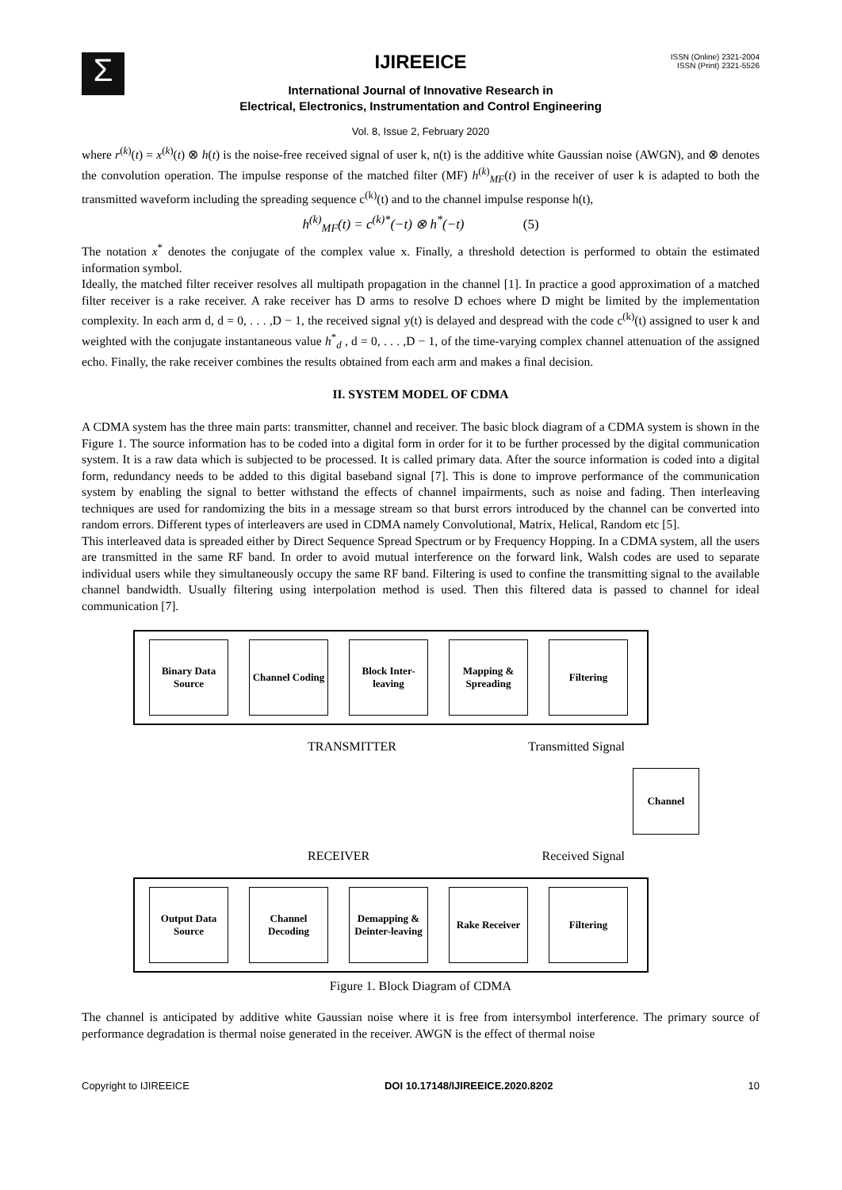Σ
ISSN (Online) 2321-2004
ISSN (Print) 2321-5526
IJIREEICE
International Journal of Innovative Research in
Electrical, Electronics, Instrumentation and Control Engineering
Vol. 8, Issue 2, February 2020
where r<sup>(k)</sup>(t) = x<sup>(k)</sup>(t) ⊗ h(t) is the noise-free received signal of user k, n(t) is the additive white Gaussian noise (AWGN), and ⊗ denotes the convolution operation. The impulse response of the matched filter (MF) h<sup>(k)</sup><sub>MF</sub>(t) in the receiver of user k is adapted to both the transmitted waveform including the spreading sequence c<sup>(k)</sup>(t) and to the channel impulse response h(t),
h<sup>(k)</sup><sub>MF</sub>(t) = c<sup>(k)*</sup>(−t) ⊗ h<sup>*</sup>(−t) (5)
The notation x<sup>*</sup> denotes the conjugate of the complex value x. Finally, a threshold detection is performed to obtain the estimated information symbol.
Ideally, the matched filter receiver resolves all multipath propagation in the channel [1]. In practice a good approximation of a matched filter receiver is a rake receiver. A rake receiver has D arms to resolve D echoes where D might be limited by the implementation complexity. In each arm d, d = 0, . . . ,D − 1, the received signal y(t) is delayed and despread with the code c<sup>(k)</sup>(t) assigned to user k and weighted with the conjugate instantaneous value h<sup>*</sup><sub>d</sub> , d = 0, . . . ,D − 1, of the time-varying complex channel attenuation of the assigned echo. Finally, the rake receiver combines the results obtained from each arm and makes a final decision.
II. SYSTEM MODEL OF CDMA
A CDMA system has the three main parts: transmitter, channel and receiver. The basic block diagram of a CDMA system is shown in the Figure 1. The source information has to be coded into a digital form in order for it to be further processed by the digital communication system. It is a raw data which is subjected to be processed. It is called primary data. After the source information is coded into a digital form, redundancy needs to be added to this digital baseband signal [7]. This is done to improve performance of the communication system by enabling the signal to better withstand the effects of channel impairments, such as noise and fading. Then interleaving techniques are used for randomizing the bits in a message stream so that burst errors introduced by the channel can be converted into random errors. Different types of interleavers are used in CDMA namely Convolutional, Matrix, Helical, Random etc [5].
This interleaved data is spreaded either by Direct Sequence Spread Spectrum or by Frequency Hopping. In a CDMA system, all the users are transmitted in the same RF band. In order to avoid mutual interference on the forward link, Walsh codes are used to separate individual users while they simultaneously occupy the same RF band. Filtering is used to confine the transmitting signal to the available channel bandwidth. Usually filtering using interpolation method is used. Then this filtered data is passed to channel for ideal communication [7].
Binary Data Source
Channel Coding
Block Inter-leaving
Mapping & Spreading
Filtering
TRANSMITTER Transmitted Signal
Channel
RECEIVER Received Signal
Output Data Source
Channel Decoding
Demapping & Deinter-leaving
Rake Receiver
Filtering
Figure 1. Block Diagram of CDMA
The channel is anticipated by additive white Gaussian noise where it is free from intersymbol interference. The primary source of performance degradation is thermal noise generated in the receiver. AWGN is the effect of thermal noise
Copyright to IJIREEICE DOI 10.17148/IJIREEICE.2020.8202 10